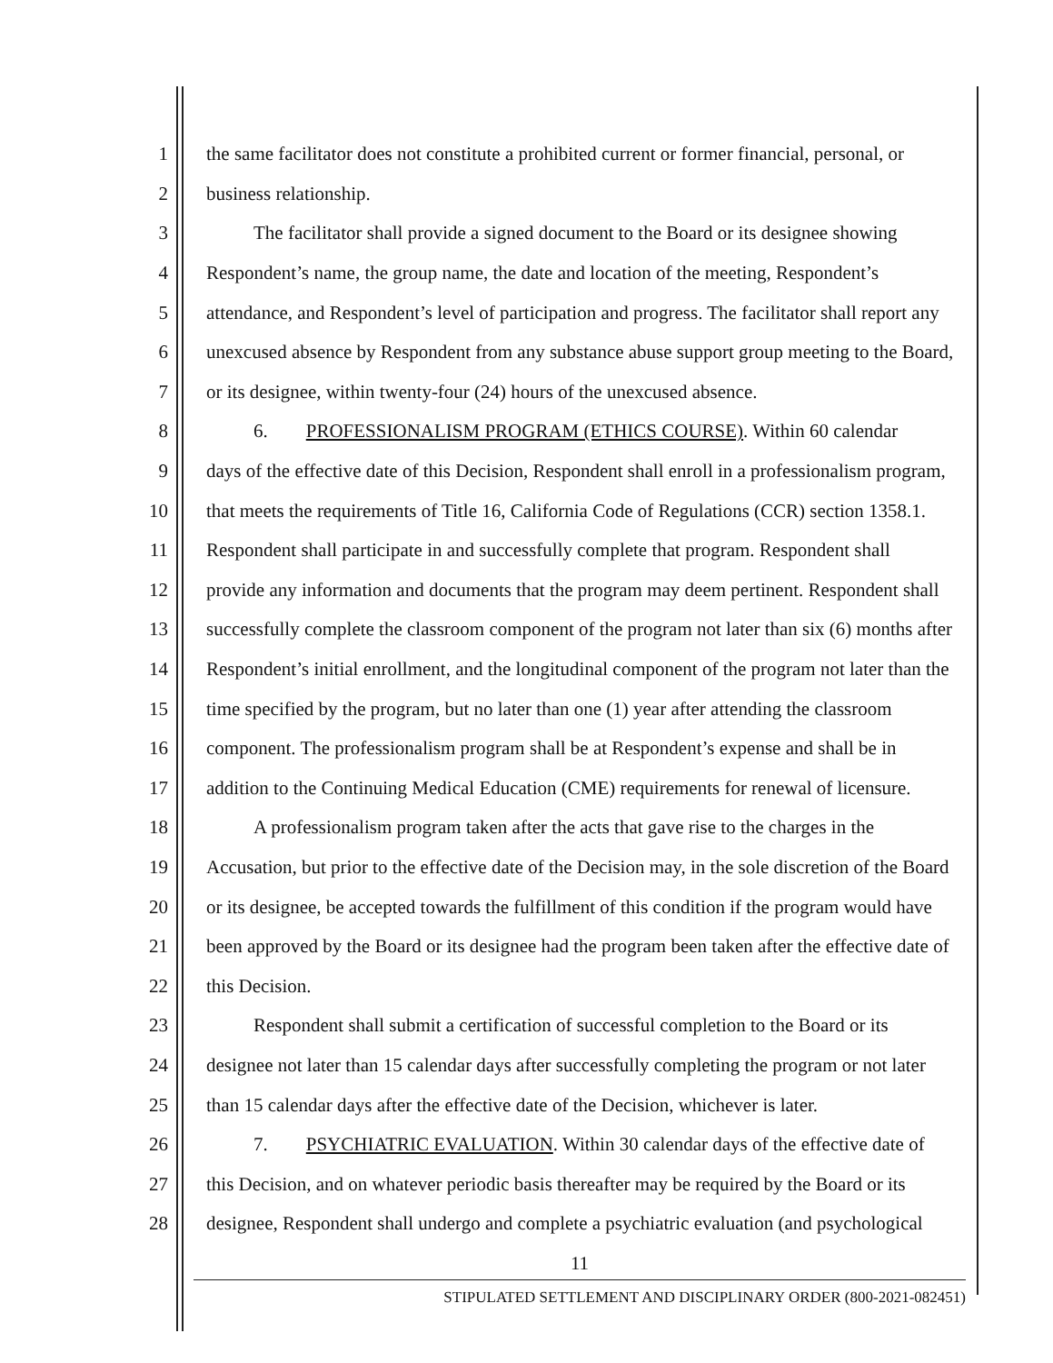1 the same facilitator does not constitute a prohibited current or former financial, personal, or
2 business relationship.
3 The facilitator shall provide a signed document to the Board or its designee showing
4 Respondent’s name, the group name, the date and location of the meeting, Respondent’s
5 attendance, and Respondent’s level of participation and progress. The facilitator shall report any
6 unexcused absence by Respondent from any substance abuse support group meeting to the Board,
7 or its designee, within twenty-four (24) hours of the unexcused absence.
8 6. PROFESSIONALISM PROGRAM (ETHICS COURSE). Within 60 calendar
9 days of the effective date of this Decision, Respondent shall enroll in a professionalism program,
10 that meets the requirements of Title 16, California Code of Regulations (CCR) section 1358.1.
11 Respondent shall participate in and successfully complete that program. Respondent shall
12 provide any information and documents that the program may deem pertinent. Respondent shall
13 successfully complete the classroom component of the program not later than six (6) months after
14 Respondent’s initial enrollment, and the longitudinal component of the program not later than the
15 time specified by the program, but no later than one (1) year after attending the classroom
16 component. The professionalism program shall be at Respondent’s expense and shall be in
17 addition to the Continuing Medical Education (CME) requirements for renewal of licensure.
18 A professionalism program taken after the acts that gave rise to the charges in the
19 Accusation, but prior to the effective date of the Decision may, in the sole discretion of the Board
20 or its designee, be accepted towards the fulfillment of this condition if the program would have
21 been approved by the Board or its designee had the program been taken after the effective date of
22 this Decision.
23 Respondent shall submit a certification of successful completion to the Board or its
24 designee not later than 15 calendar days after successfully completing the program or not later
25 than 15 calendar days after the effective date of the Decision, whichever is later.
26 7. PSYCHIATRIC EVALUATION. Within 30 calendar days of the effective date of
27 this Decision, and on whatever periodic basis thereafter may be required by the Board or its
28 designee, Respondent shall undergo and complete a psychiatric evaluation (and psychological
11
STIPULATED SETTLEMENT AND DISCIPLINARY ORDER (800-2021-082451)